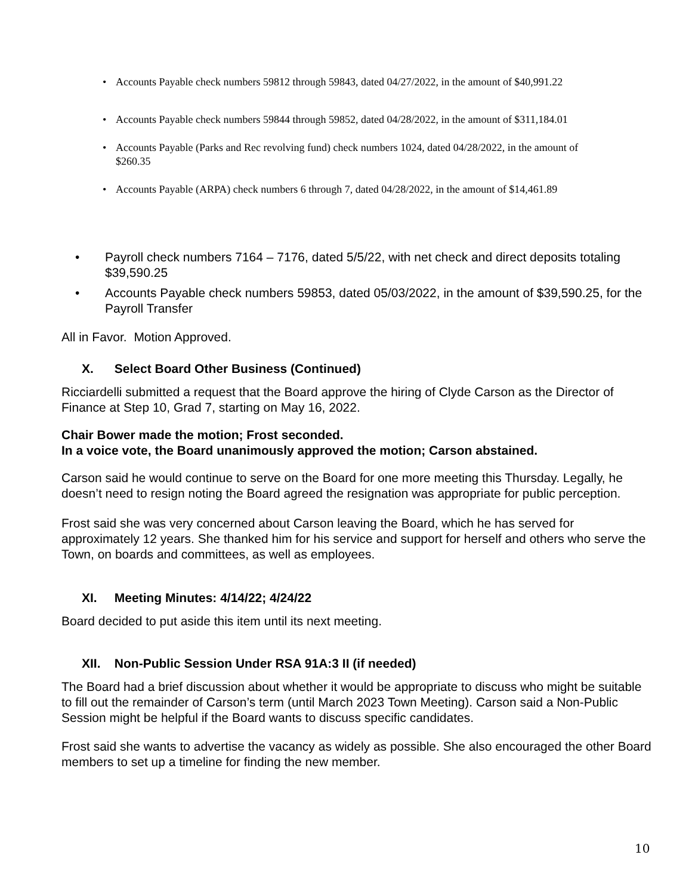• Accounts Payable check numbers 59812 through 59843, dated 04/27/2022, in the amount of $40,991.22
• Accounts Payable check numbers 59844 through 59852, dated 04/28/2022, in the amount of $311,184.01
• Accounts Payable (Parks and Rec revolving fund) check numbers 1024, dated 04/28/2022, in the amount of $260.35
• Accounts Payable (ARPA) check numbers 6 through 7, dated 04/28/2022, in the amount of $14,461.89
• Payroll check numbers 7164 – 7176, dated 5/5/22, with net check and direct deposits totaling $39,590.25
• Accounts Payable check numbers 59853, dated 05/03/2022, in the amount of $39,590.25, for the Payroll Transfer
All in Favor. Motion Approved.
X. Select Board Other Business (Continued)
Ricciardelli submitted a request that the Board approve the hiring of Clyde Carson as the Director of Finance at Step 10, Grad 7, starting on May 16, 2022.
Chair Bower made the motion; Frost seconded.
In a voice vote, the Board unanimously approved the motion; Carson abstained.
Carson said he would continue to serve on the Board for one more meeting this Thursday. Legally, he doesn’t need to resign noting the Board agreed the resignation was appropriate for public perception.
Frost said she was very concerned about Carson leaving the Board, which he has served for approximately 12 years. She thanked him for his service and support for herself and others who serve the Town, on boards and committees, as well as employees.
XI. Meeting Minutes: 4/14/22; 4/24/22
Board decided to put aside this item until its next meeting.
XII. Non-Public Session Under RSA 91A:3 II (if needed)
The Board had a brief discussion about whether it would be appropriate to discuss who might be suitable to fill out the remainder of Carson’s term (until March 2023 Town Meeting). Carson said a Non-Public Session might be helpful if the Board wants to discuss specific candidates.
Frost said she wants to advertise the vacancy as widely as possible. She also encouraged the other Board members to set up a timeline for finding the new member.
10